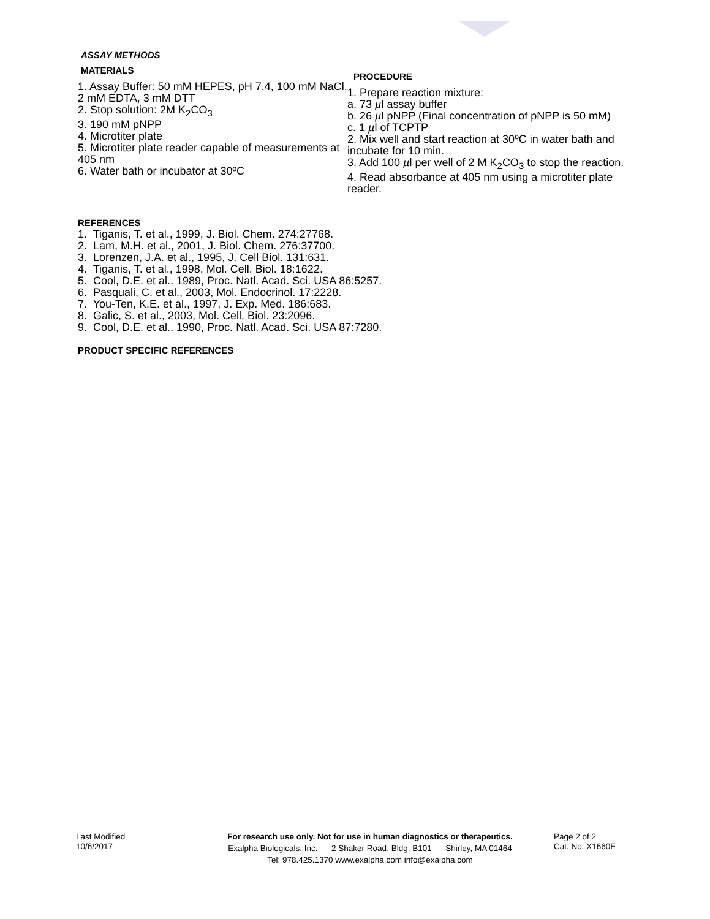ASSAY METHODS
MATERIALS
1. Assay Buffer: 50 mM HEPES, pH 7.4, 100 mM NaCl, 2 mM EDTA, 3 mM DTT
2. Stop solution: 2M K<sub>2</sub>CO<sub>3</sub>
3. 190 mM pNPP
4. Microtiter plate
5. Microtiter plate reader capable of measurements at 405 nm
6. Water bath or incubator at 30ºC
PROCEDURE
1. Prepare reaction mixture:
a. 73 µl assay buffer
b. 26 µl pNPP (Final concentration of pNPP is 50 mM)
c. 1 µl of TCPTP
2. Mix well and start reaction at 30ºC in water bath and incubate for 10 min.
3. Add 100 µl per well of 2 M K<sub>2</sub>CO<sub>3</sub> to stop the reaction.
4. Read absorbance at 405 nm using a microtiter plate reader.
REFERENCES
1. Tiganis, T. et al., 1999, J. Biol. Chem. 274:27768.
2. Lam, M.H. et al., 2001, J. Biol. Chem. 276:37700.
3. Lorenzen, J.A. et al., 1995, J. Cell Biol. 131:631.
4. Tiganis, T. et al., 1998, Mol. Cell. Biol. 18:1622.
5. Cool, D.E. et al., 1989, Proc. Natl. Acad. Sci. USA 86:5257.
6. Pasquali, C. et al., 2003, Mol. Endocrinol. 17:2228.
7. You-Ten, K.E. et al., 1997, J. Exp. Med. 186:683.
8. Galic, S. et al., 2003, Mol. Cell. Biol. 23:2096.
9. Cool, D.E. et al., 1990, Proc. Natl. Acad. Sci. USA 87:7280.
PRODUCT SPECIFIC REFERENCES
Last Modified
10/6/2017
For research use only. Not for use in human diagnostics or therapeutics.
Exalpha Biologicals, Inc. 2 Shaker Road, Bldg. B101 Shirley, MA 01464
Tel: 978.425.1370 www.exalpha.com info@exalpha.com
Page 2 of 2
Cat. No. X1660E